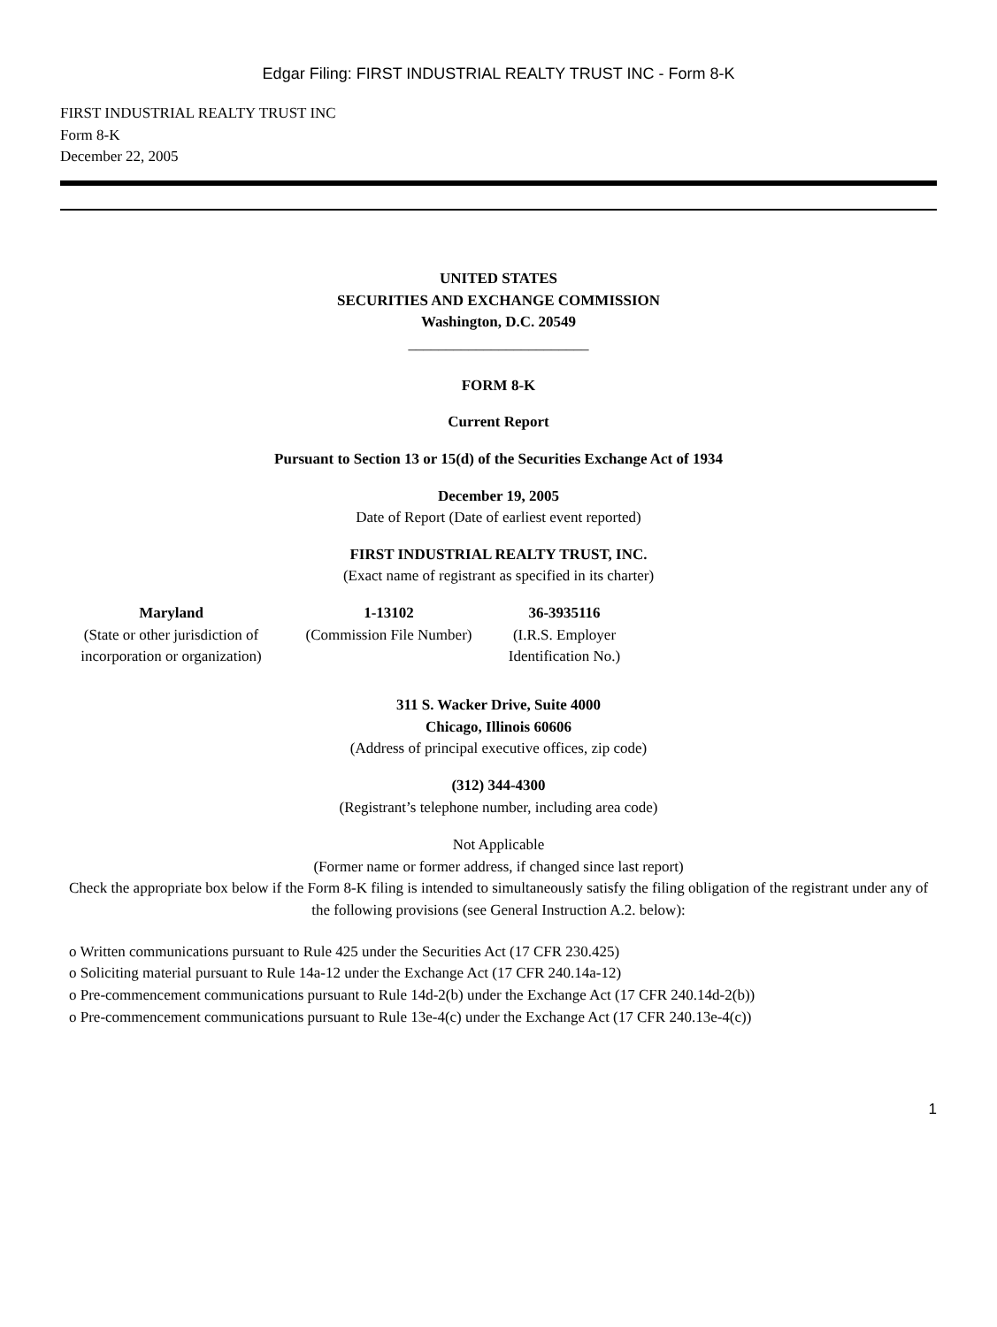Edgar Filing: FIRST INDUSTRIAL REALTY TRUST INC - Form 8-K
FIRST INDUSTRIAL REALTY TRUST INC
Form 8-K
December 22, 2005
UNITED STATES
SECURITIES AND EXCHANGE COMMISSION
Washington, D.C. 20549
________________________
FORM 8-K
Current Report
Pursuant to Section 13 or 15(d) of the Securities Exchange Act of 1934
December 19, 2005
Date of Report (Date of earliest event reported)
FIRST INDUSTRIAL REALTY TRUST, INC.
(Exact name of registrant as specified in its charter)
| Maryland (State or other jurisdiction of incorporation or organization) | 1-13102 (Commission File Number) | 36-3935116 (I.R.S. Employer Identification No.) |
311 S. Wacker Drive, Suite 4000
Chicago, Illinois 60606
(Address of principal executive offices, zip code)
(312) 344-4300
(Registrant’s telephone number, including area code)
Not Applicable
(Former name or former address, if changed since last report)
Check the appropriate box below if the Form 8-K filing is intended to simultaneously satisfy the filing obligation of the registrant under any of the following provisions (see General Instruction A.2. below):
o Written communications pursuant to Rule 425 under the Securities Act (17 CFR 230.425)
o Soliciting material pursuant to Rule 14a-12 under the Exchange Act (17 CFR 240.14a-12)
o Pre-commencement communications pursuant to Rule 14d-2(b) under the Exchange Act (17 CFR 240.14d-2(b))
o Pre-commencement communications pursuant to Rule 13e-4(c) under the Exchange Act (17 CFR 240.13e-4(c))
1